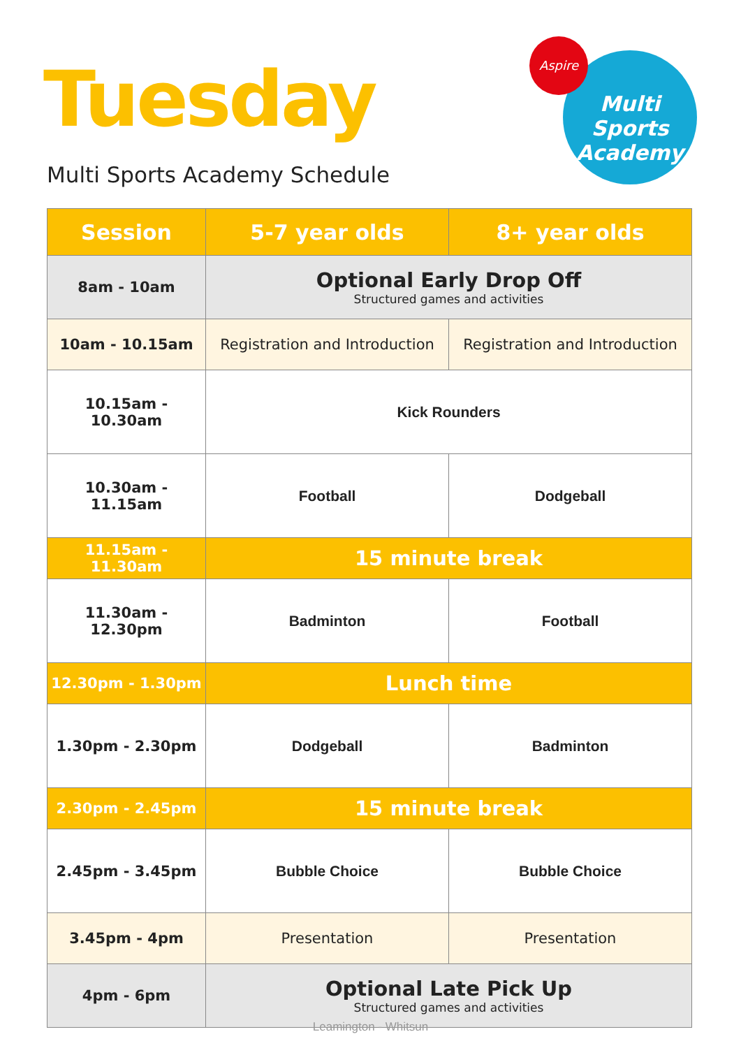Tuesday
Multi Sports Academy Schedule
Multi Sports
Academy
Aspire
| Session | 5-7 year olds | 8+ year olds |
| --- | --- | --- |
| 8am - 10am | Optional Early Drop Off Structured games and activities | |
| 10am - 10.15am | Registration and Introduction | Registration and Introduction |
| 10.15am - 10.30am | Kick Rounders | |
| 10.30am - 11.15am | Football | Dodgeball |
| 11.15am - 11.30am | 15 minute break | |
| 11.30am - 12.30pm | Badminton | Football |
| 12.30pm - 1.30pm | Lunch time | |
| 1.30pm - 2.30pm | Dodgeball | Badminton |
| 2.30pm - 2.45pm | 15 minute break | |
| 2.45pm - 3.45pm | Bubble Choice | Bubble Choice |
| 3.45pm - 4pm | Presentation | Presentation |
| 4pm - 6pm | Optional Late Pick Up Structured games and activities | |
Leamington - Whitsun